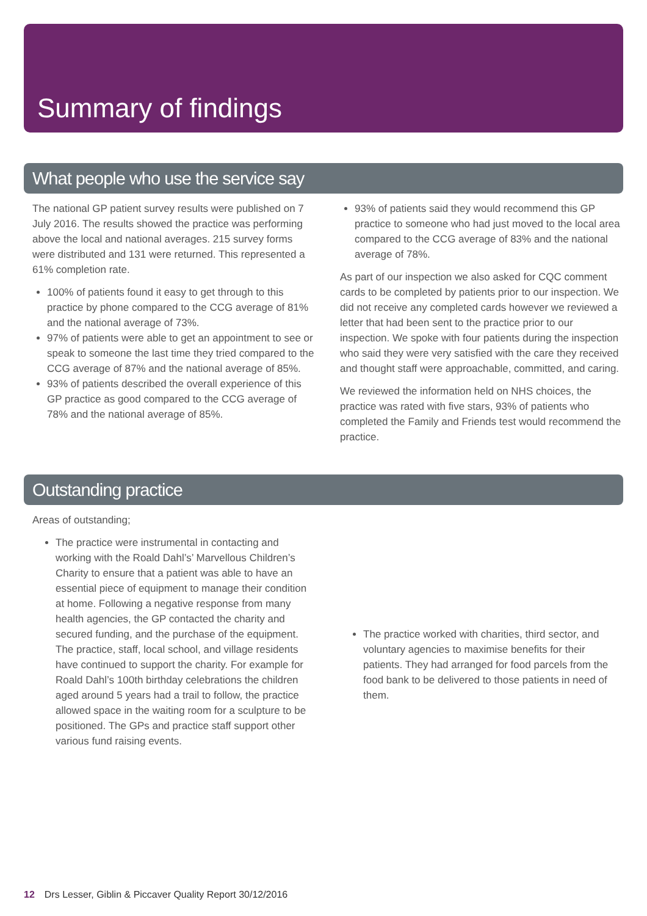Summary of findings
What people who use the service say
The national GP patient survey results were published on 7 July 2016. The results showed the practice was performing above the local and national averages. 215 survey forms were distributed and 131 were returned. This represented a 61% completion rate.
100% of patients found it easy to get through to this practice by phone compared to the CCG average of 81% and the national average of 73%.
97% of patients were able to get an appointment to see or speak to someone the last time they tried compared to the CCG average of 87% and the national average of 85%.
93% of patients described the overall experience of this GP practice as good compared to the CCG average of 78% and the national average of 85%.
93% of patients said they would recommend this GP practice to someone who had just moved to the local area compared to the CCG average of 83% and the national average of 78%.
As part of our inspection we also asked for CQC comment cards to be completed by patients prior to our inspection. We did not receive any completed cards however we reviewed a letter that had been sent to the practice prior to our inspection. We spoke with four patients during the inspection who said they were very satisfied with the care they received and thought staff were approachable, committed, and caring.
We reviewed the information held on NHS choices, the practice was rated with five stars, 93% of patients who completed the Family and Friends test would recommend the practice.
Outstanding practice
Areas of outstanding;
The practice were instrumental in contacting and working with the Roald Dahl’s’ Marvellous Children’s Charity to ensure that a patient was able to have an essential piece of equipment to manage their condition at home. Following a negative response from many health agencies, the GP contacted the charity and secured funding, and the purchase of the equipment. The practice, staff, local school, and village residents have continued to support the charity. For example for Roald Dahl’s 100th birthday celebrations the children aged around 5 years had a trail to follow, the practice allowed space in the waiting room for a sculpture to be positioned. The GPs and practice staff support other various fund raising events.
The practice worked with charities, third sector, and voluntary agencies to maximise benefits for their patients. They had arranged for food parcels from the food bank to be delivered to those patients in need of them.
12 Drs Lesser, Giblin & Piccaver Quality Report 30/12/2016